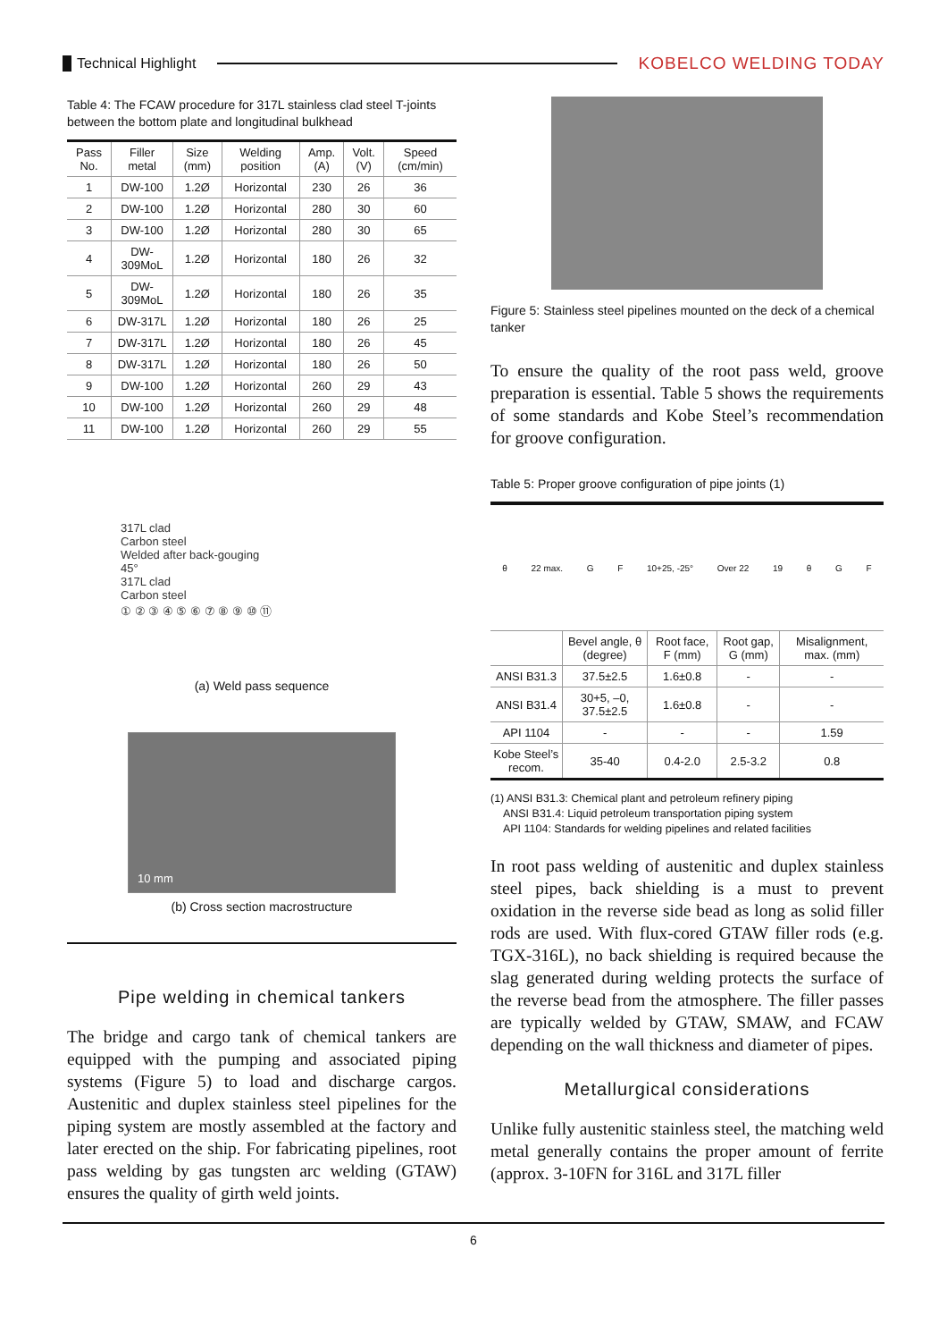Technical Highlight KOBELCO WELDING TODAY
Table 4: The FCAW procedure for 317L stainless clad steel T-joints between the bottom plate and longitudinal bulkhead
| Pass No. | Filler metal | Size (mm) | Welding position | Amp. (A) | Volt. (V) | Speed (cm/min) |
| --- | --- | --- | --- | --- | --- | --- |
| 1 | DW-100 | 1.2Ø | Horizontal | 230 | 26 | 36 |
| 2 | DW-100 | 1.2Ø | Horizontal | 280 | 30 | 60 |
| 3 | DW-100 | 1.2Ø | Horizontal | 280 | 30 | 65 |
| 4 | DW-309MoL | 1.2Ø | Horizontal | 180 | 26 | 32 |
| 5 | DW-309MoL | 1.2Ø | Horizontal | 180 | 26 | 35 |
| 6 | DW-317L | 1.2Ø | Horizontal | 180 | 26 | 25 |
| 7 | DW-317L | 1.2Ø | Horizontal | 180 | 26 | 45 |
| 8 | DW-317L | 1.2Ø | Horizontal | 180 | 26 | 50 |
| 9 | DW-100 | 1.2Ø | Horizontal | 260 | 29 | 43 |
| 10 | DW-100 | 1.2Ø | Horizontal | 260 | 29 | 48 |
| 11 | DW-100 | 1.2Ø | Horizontal | 260 | 29 | 55 |
317L clad
Carbon steel
Welded after back-gouging
45°
317L clad
Carbon steel
① ② ③ ④ ⑤ ⑥ ⑦ ⑧ ⑨ ⑩ ⑪
(a) Weld pass sequence
10 mm
(b) Cross section macrostructure
Pipe welding in chemical tankers
The bridge and cargo tank of chemical tankers are equipped with the pumping and associated piping systems (Figure 5) to load and discharge cargos. Austenitic and duplex stainless steel pipelines for the piping system are mostly assembled at the factory and later erected on the ship. For fabricating pipelines, root pass welding by gas tungsten arc welding (GTAW) ensures the quality of girth weld joints.
Figure 5: Stainless steel pipelines mounted on the deck of a chemical tanker
To ensure the quality of the root pass weld, groove preparation is essential. Table 5 shows the requirements of some standards and Kobe Steel’s recommendation for groove configuration.
Table 5: Proper groove configuration of pipe joints (1)
θ 22 max. G F 10+25, -25° Over 22 19 θ G F
| | Bevel angle, θ (degree) | Root face, F (mm) | Root gap, G (mm) | Misalignment, max. (mm) |
| --- | --- | --- | --- | --- |
| ANSI B31.3 | 37.5±2.5 | 1.6±0.8 | - | - |
| ANSI B31.4 | 30+5, –0, 37.5±2.5 | 1.6±0.8 | - | - |
| API 1104 | - | - | - | 1.59 |
| Kobe Steel’s recom. | 35-40 | 0.4-2.0 | 2.5-3.2 | 0.8 |
(1) ANSI B31.3: Chemical plant and petroleum refinery piping
ANSI B31.4: Liquid petroleum transportation piping system
API 1104: Standards for welding pipelines and related facilities
In root pass welding of austenitic and duplex stainless steel pipes, back shielding is a must to prevent oxidation in the reverse side bead as long as solid filler rods are used. With flux-cored GTAW filler rods (e.g. TGX-316L), no back shielding is required because the slag generated during welding protects the surface of the reverse bead from the atmosphere. The filler passes are typically welded by GTAW, SMAW, and FCAW depending on the wall thickness and diameter of pipes.
Metallurgical considerations
Unlike fully austenitic stainless steel, the matching weld metal generally contains the proper amount of ferrite (approx. 3-10FN for 316L and 317L filler
6